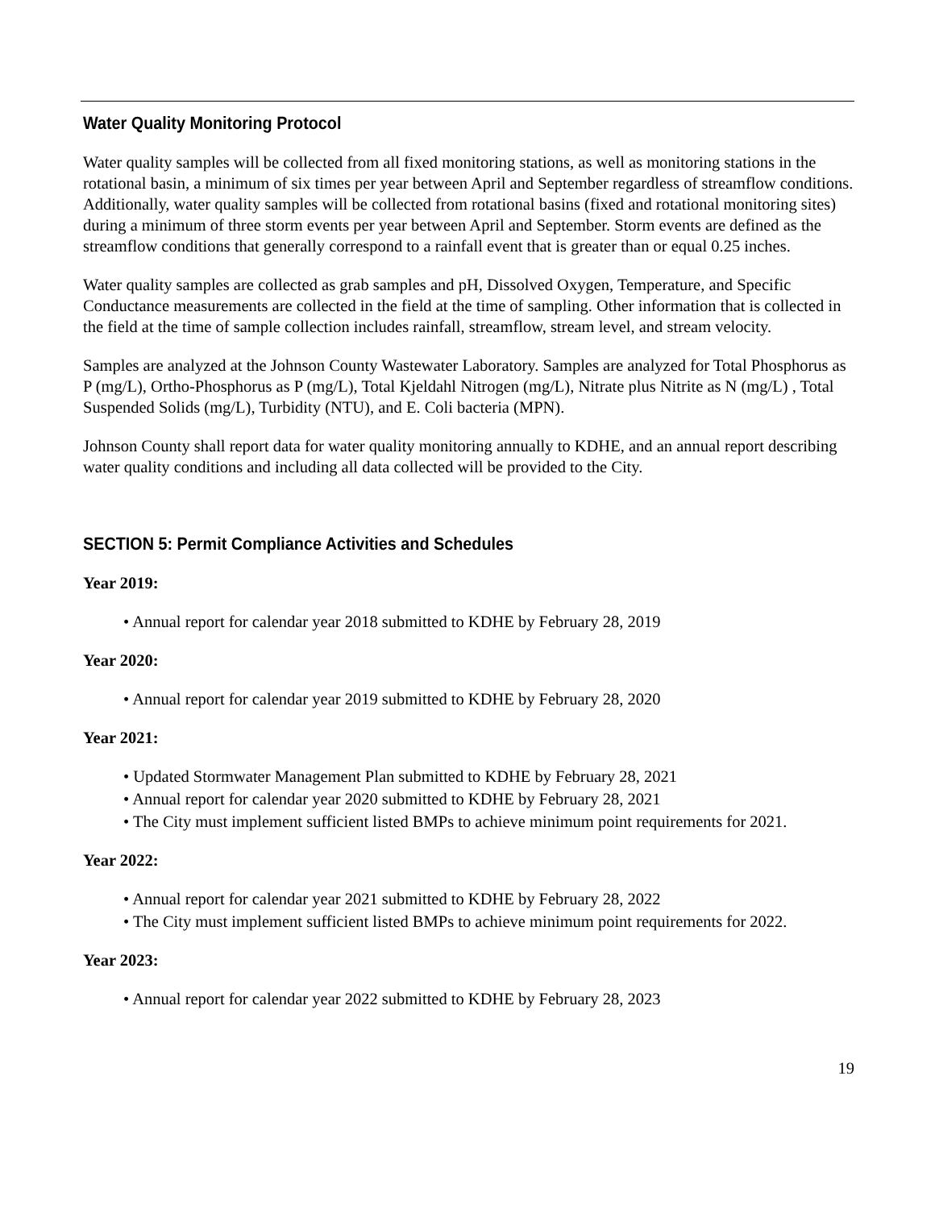Water Quality Monitoring Protocol
Water quality samples will be collected from all fixed monitoring stations, as well as monitoring stations in the rotational basin, a minimum of six times per year between April and September regardless of streamflow conditions. Additionally, water quality samples will be collected from rotational basins (fixed and rotational monitoring sites) during a minimum of three storm events per year between April and September. Storm events are defined as the streamflow conditions that generally correspond to a rainfall event that is greater than or equal 0.25 inches.
Water quality samples are collected as grab samples and pH, Dissolved Oxygen, Temperature, and Specific Conductance measurements are collected in the field at the time of sampling. Other information that is collected in the field at the time of sample collection includes rainfall, streamflow, stream level, and stream velocity.
Samples are analyzed at the Johnson County Wastewater Laboratory. Samples are analyzed for Total Phosphorus as P (mg/L), Ortho-Phosphorus as P (mg/L), Total Kjeldahl Nitrogen (mg/L), Nitrate plus Nitrite as N (mg/L) , Total Suspended Solids (mg/L), Turbidity (NTU), and E. Coli bacteria (MPN).
Johnson County shall report data for water quality monitoring annually to KDHE, and an annual report describing water quality conditions and including all data collected will be provided to the City.
SECTION 5: Permit Compliance Activities and Schedules
Year 2019:
• Annual report for calendar year 2018 submitted to KDHE by February 28, 2019
Year 2020:
• Annual report for calendar year 2019 submitted to KDHE by February 28, 2020
Year 2021:
• Updated Stormwater Management Plan submitted to KDHE by February 28, 2021
• Annual report for calendar year 2020 submitted to KDHE by February 28, 2021
• The City must implement sufficient listed BMPs to achieve minimum point requirements for 2021.
Year 2022:
• Annual report for calendar year 2021 submitted to KDHE by February 28, 2022
• The City must implement sufficient listed BMPs to achieve minimum point requirements for 2022.
Year 2023:
• Annual report for calendar year 2022 submitted to KDHE by February 28, 2023
19